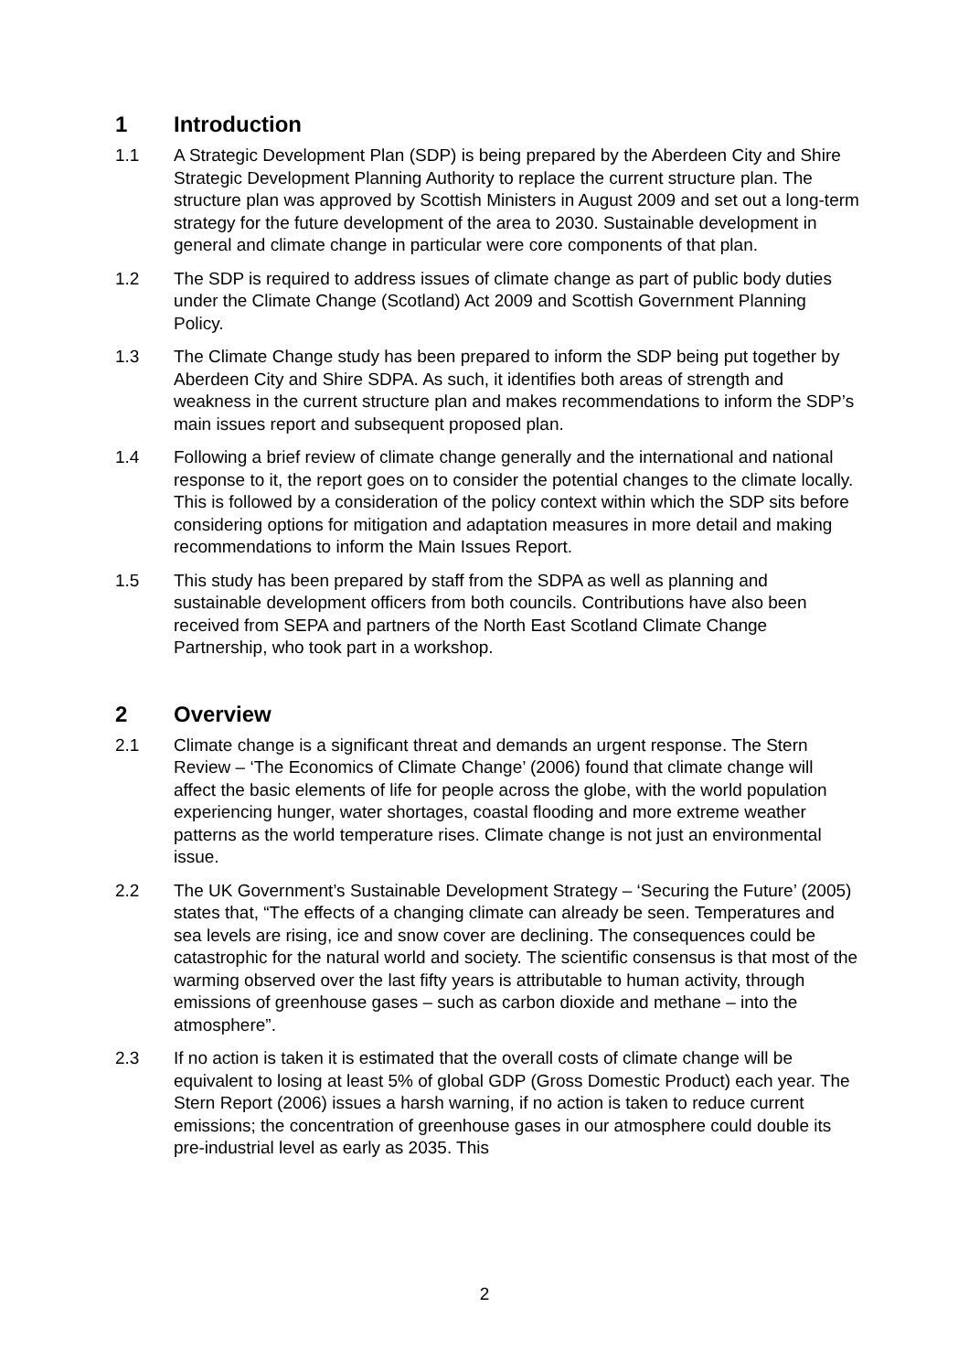1 Introduction
1.1 A Strategic Development Plan (SDP) is being prepared by the Aberdeen City and Shire Strategic Development Planning Authority to replace the current structure plan. The structure plan was approved by Scottish Ministers in August 2009 and set out a long-term strategy for the future development of the area to 2030. Sustainable development in general and climate change in particular were core components of that plan.
1.2 The SDP is required to address issues of climate change as part of public body duties under the Climate Change (Scotland) Act 2009 and Scottish Government Planning Policy.
1.3 The Climate Change study has been prepared to inform the SDP being put together by Aberdeen City and Shire SDPA. As such, it identifies both areas of strength and weakness in the current structure plan and makes recommendations to inform the SDP’s main issues report and subsequent proposed plan.
1.4 Following a brief review of climate change generally and the international and national response to it, the report goes on to consider the potential changes to the climate locally. This is followed by a consideration of the policy context within which the SDP sits before considering options for mitigation and adaptation measures in more detail and making recommendations to inform the Main Issues Report.
1.5 This study has been prepared by staff from the SDPA as well as planning and sustainable development officers from both councils. Contributions have also been received from SEPA and partners of the North East Scotland Climate Change Partnership, who took part in a workshop.
2 Overview
2.1 Climate change is a significant threat and demands an urgent response. The Stern Review – ‘The Economics of Climate Change’ (2006) found that climate change will affect the basic elements of life for people across the globe, with the world population experiencing hunger, water shortages, coastal flooding and more extreme weather patterns as the world temperature rises. Climate change is not just an environmental issue.
2.2 The UK Government’s Sustainable Development Strategy – ‘Securing the Future’ (2005) states that, “The effects of a changing climate can already be seen. Temperatures and sea levels are rising, ice and snow cover are declining. The consequences could be catastrophic for the natural world and society. The scientific consensus is that most of the warming observed over the last fifty years is attributable to human activity, through emissions of greenhouse gases – such as carbon dioxide and methane – into the atmosphere”.
2.3 If no action is taken it is estimated that the overall costs of climate change will be equivalent to losing at least 5% of global GDP (Gross Domestic Product) each year. The Stern Report (2006) issues a harsh warning, if no action is taken to reduce current emissions; the concentration of greenhouse gases in our atmosphere could double its pre-industrial level as early as 2035. This
2